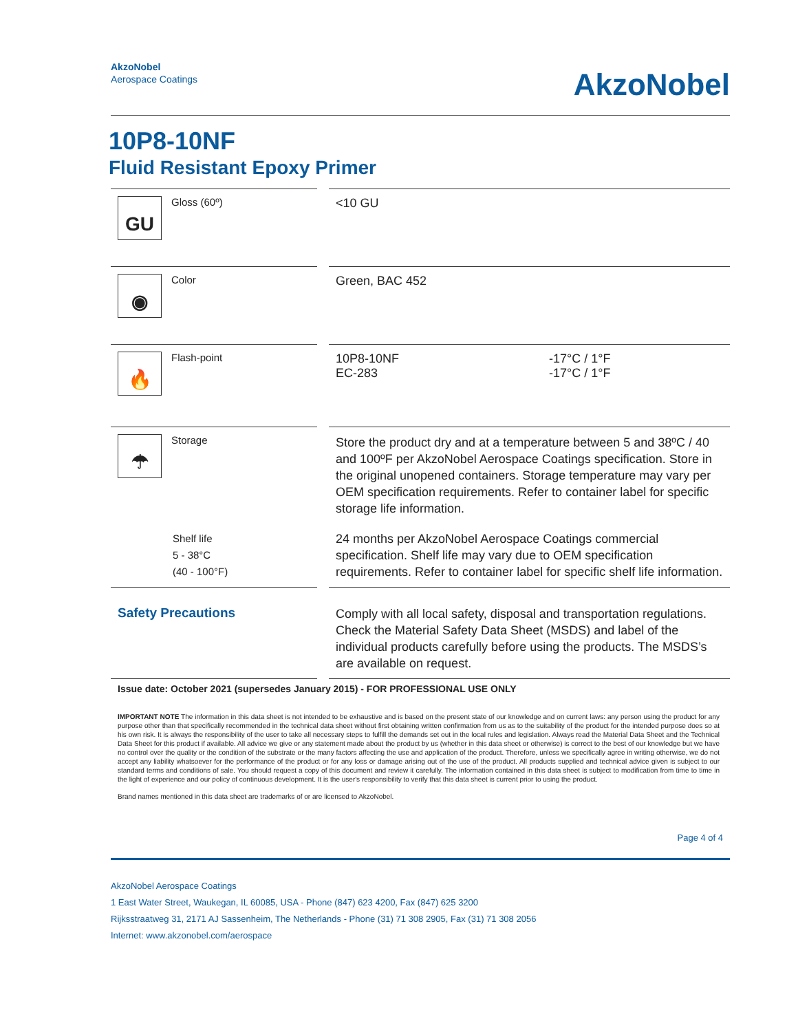AkzoNobel
Aerospace Coatings
AkzoNobel
10P8-10NF
Fluid Resistant Epoxy Primer
| GU Gloss (60º) | | <10 GU | |
| ◉ Color | | Green, BAC 452 | |
| 🔥 Flash-point | | 10P8-10NF EC-283 | -17°C / 1°F -17°C / 1°F |
| ☂ Storage | | Store the product dry and at a temperature between 5 and 38ºC / 40 and 100ºF per AkzoNobel Aerospace Coatings specification. Store in the original unopened containers. Storage temperature may vary per OEM specification requirements. Refer to container label for specific storage life information. | |
| Shelf life 5 - 38°C (40 - 100°F) | | 24 months per AkzoNobel Aerospace Coatings commercial specification. Shelf life may vary due to OEM specification requirements. Refer to container label for specific shelf life information. | |
| Safety Precautions | | Comply with all local safety, disposal and transportation regulations. Check the Material Safety Data Sheet (MSDS) and label of the individual products carefully before using the products. The MSDS’s are available on request. | |
Issue date: October 2021 (supersedes January 2015) - FOR PROFESSIONAL USE ONLY
IMPORTANT NOTE The information in this data sheet is not intended to be exhaustive and is based on the present state of our knowledge and on current laws: any person using the product for any purpose other than that specifically recommended in the technical data sheet without first obtaining written confirmation from us as to the suitability of the product for the intended purpose does so at his own risk. It is always the responsibility of the user to take all necessary steps to fulfill the demands set out in the local rules and legislation. Always read the Material Data Sheet and the Technical Data Sheet for this product if available. All advice we give or any statement made about the product by us (whether in this data sheet or otherwise) is correct to the best of our knowledge but we have no control over the quality or the condition of the substrate or the many factors affecting the use and application of the product. Therefore, unless we specifically agree in writing otherwise, we do not accept any liability whatsoever for the performance of the product or for any loss or damage arising out of the use of the product. All products supplied and technical advice given is subject to our standard terms and conditions of sale. You should request a copy of this document and review it carefully. The information contained in this data sheet is subject to modification from time to time in the light of experience and our policy of continuous development. It is the user's responsibility to verify that this data sheet is current prior to using the product.
Brand names mentioned in this data sheet are trademarks of or are licensed to AkzoNobel.
Page 4 of 4
AkzoNobel Aerospace Coatings
1 East Water Street, Waukegan, IL 60085, USA - Phone (847) 623 4200, Fax (847) 625 3200
Rijksstraatweg 31, 2171 AJ Sassenheim, The Netherlands - Phone (31) 71 308 2905, Fax (31) 71 308 2056
Internet: www.akzonobel.com/aerospace